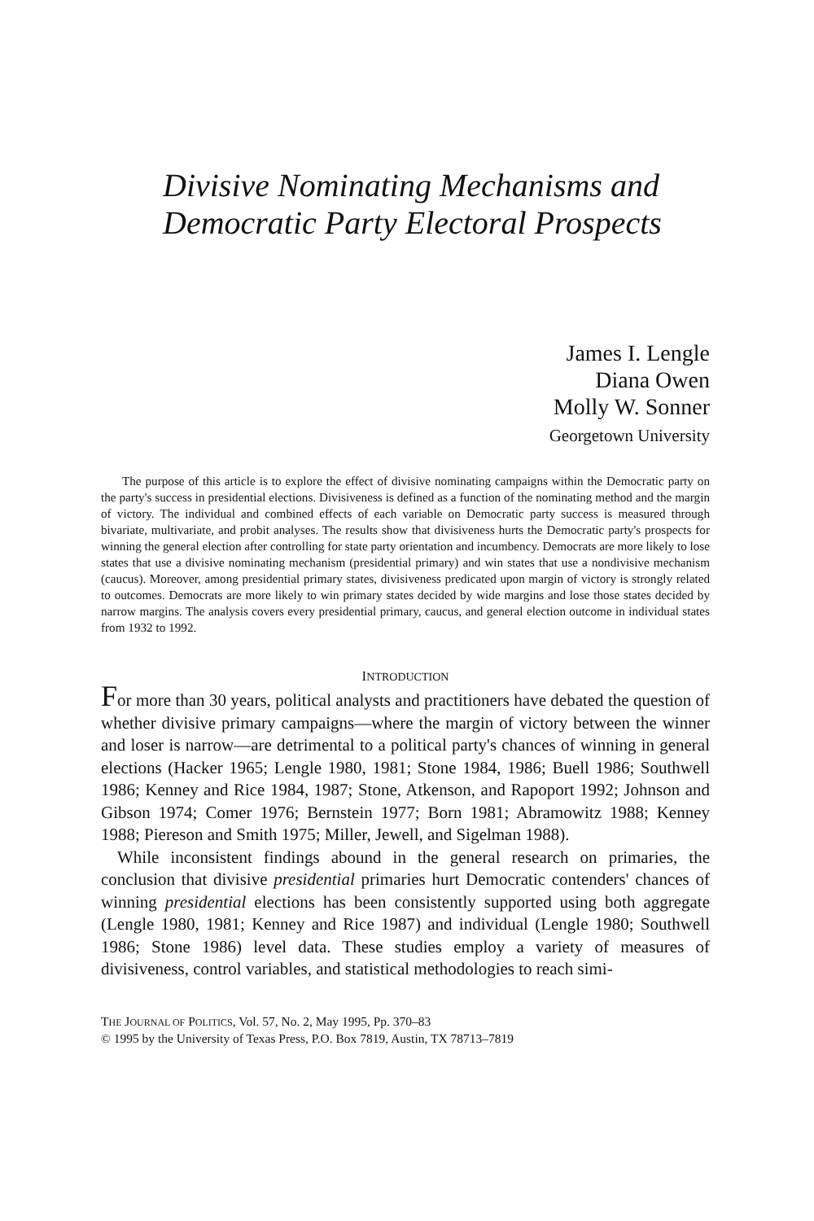Divisive Nominating Mechanisms and
Democratic Party Electoral Prospects
James I. Lengle
Diana Owen
Molly W. Sonner
Georgetown University
The purpose of this article is to explore the effect of divisive nominating campaigns within the Democratic party on the party's success in presidential elections. Divisiveness is defined as a function of the nominating method and the margin of victory. The individual and combined effects of each variable on Democratic party success is measured through bivariate, multivariate, and probit analyses. The results show that divisiveness hurts the Democratic party's prospects for winning the general election after controlling for state party orientation and incumbency. Democrats are more likely to lose states that use a divisive nominating mechanism (presidential primary) and win states that use a nondivisive mechanism (caucus). Moreover, among presidential primary states, divisiveness predicated upon margin of victory is strongly related to outcomes. Democrats are more likely to win primary states decided by wide margins and lose those states decided by narrow margins. The analysis covers every presidential primary, caucus, and general election outcome in individual states from 1932 to 1992.
INTRODUCTION
For more than 30 years, political analysts and practitioners have debated the question of whether divisive primary campaigns—where the margin of victory between the winner and loser is narrow—are detrimental to a political party's chances of winning in general elections (Hacker 1965; Lengle 1980, 1981; Stone 1984, 1986; Buell 1986; Southwell 1986; Kenney and Rice 1984, 1987; Stone, Atkenson, and Rapoport 1992; Johnson and Gibson 1974; Comer 1976; Bernstein 1977; Born 1981; Abramowitz 1988; Kenney 1988; Piereson and Smith 1975; Miller, Jewell, and Sigelman 1988).
While inconsistent findings abound in the general research on primaries, the conclusion that divisive presidential primaries hurt Democratic contenders' chances of winning presidential elections has been consistently supported using both aggregate (Lengle 1980, 1981; Kenney and Rice 1987) and individual (Lengle 1980; Southwell 1986; Stone 1986) level data. These studies employ a variety of measures of divisiveness, control variables, and statistical methodologies to reach simi-
THE JOURNAL OF POLITICS, Vol. 57, No. 2, May 1995, Pp. 370–83
© 1995 by the University of Texas Press, P.O. Box 7819, Austin, TX 78713–7819